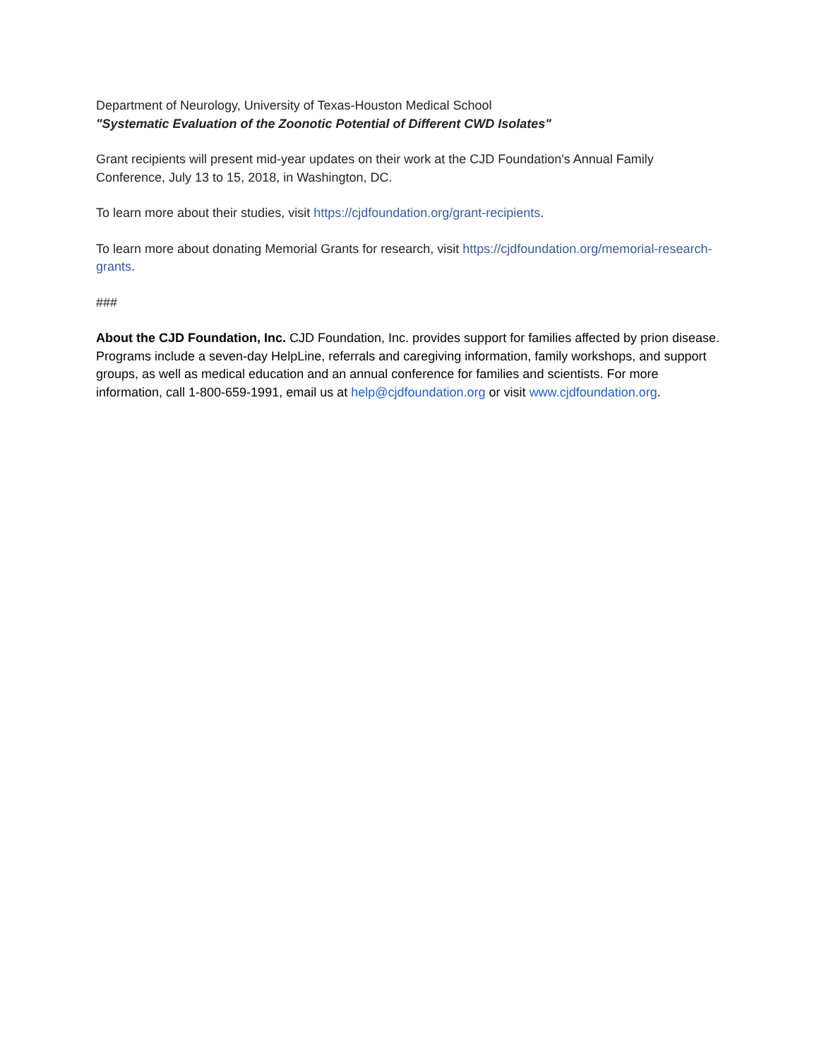Department of Neurology, University of Texas-Houston Medical School
"Systematic Evaluation of the Zoonotic Potential of Different CWD Isolates"
Grant recipients will present mid-year updates on their work at the CJD Foundation's Annual Family Conference, July 13 to 15, 2018, in Washington, DC.
To learn more about their studies, visit https://cjdfoundation.org/grant-recipients.
To learn more about donating Memorial Grants for research, visit https://cjdfoundation.org/memorial-research-grants.
###
About the CJD Foundation, Inc. CJD Foundation, Inc. provides support for families affected by prion disease. Programs include a seven-day HelpLine, referrals and caregiving information, family workshops, and support groups, as well as medical education and an annual conference for families and scientists. For more information, call 1-800-659-1991, email us at help@cjdfoundation.org or visit www.cjdfoundation.org.